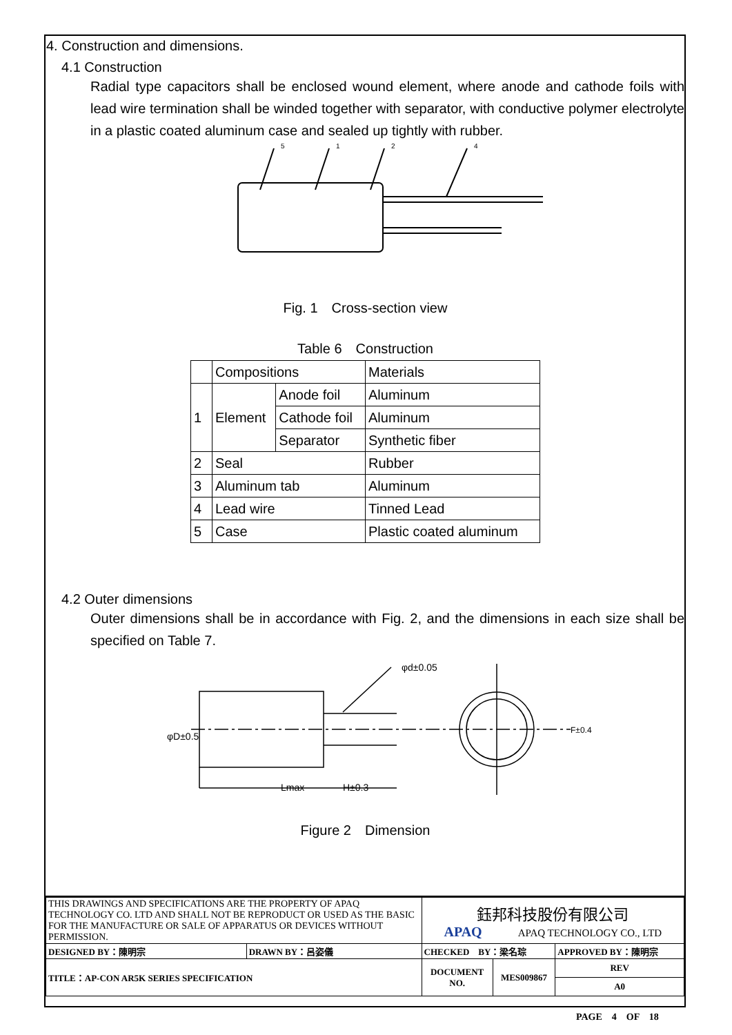4. Construction and dimensions.
4.1 Construction
Radial type capacitors shall be enclosed wound element, where anode and cathode foils with lead wire termination shall be winded together with separator, with conductive polymer electrolyte in a plastic coated aluminum case and sealed up tightly with rubber.
5
1
2
4
Fig. 1　Cross-section view
Table 6　Construction
| | Compositions | | Materials |
| 1 | Element | Anode foil | Aluminum |
| | | Cathode foil | Aluminum |
| | | Separator | Synthetic fiber |
| 2 | Seal | | Rubber |
| 3 | Aluminum tab | | Aluminum |
| 4 | Lead wire | | Tinned Lead |
| 5 | Case | | Plastic coated aluminum |
4.2 Outer dimensions
Outer dimensions shall be in accordance with Fig. 2, and the dimensions in each size shall be specified on Table 7.
φd±0.05
Lmax
H±0.3
φD±0.5
F±0.4
Figure 2　Dimension
| THIS DRAWINGS AND SPECIFICATIONS ARE THE PROPERTY OF APAQ TECHNOLOGY CO. LTD AND SHALL NOT BE REPRODUCT OR USED AS THE BASIC FOR THE MANUFACTURE OR SALE OF APPARATUS OR DEVICES WITHOUT PERMISSION. | | 鈺邦科技股份有限公司 APAQ APAQ TECHNOLOGY CO., LTD | | |
| DESIGNED BY：陳明宗 | DRAWN BY：呂姿儀 | CHECKED BY：梁名琮 | | APPROVED BY：陳明宗 |
| TITLE：AP-CON AR5K SERIES SPECIFICATION | | DOCUMENT NO. | MES009867 | REV |
| | | | | A0 |
PAGE　4　OF　18